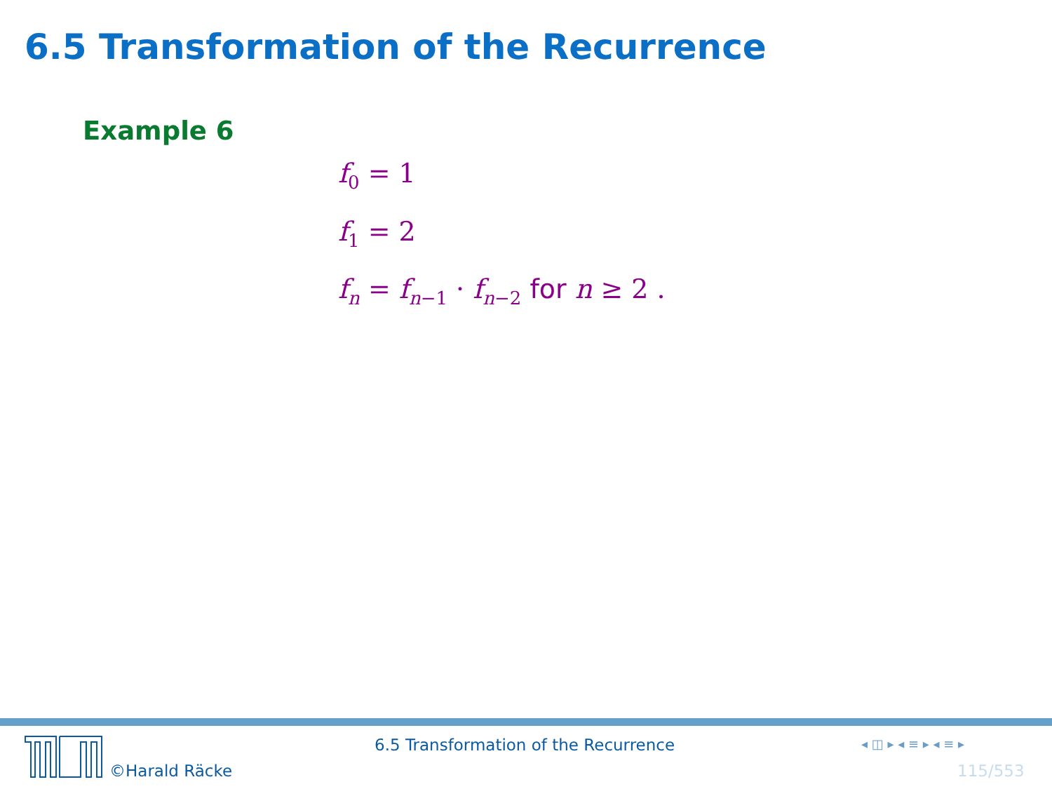6.5 Transformation of the Recurrence
Example 6
f<sub>0</sub> = 1
f<sub>1</sub> = 2
f<sub>n</sub> = f<sub>n−1</sub> · f<sub>n−2</sub> for n ≥ 2 .
©Harald Räcke
6.5 Transformation of the Recurrence
◂ ◫ ▸ ◂ ≡ ▸ ◂ ≡ ▸
115/553